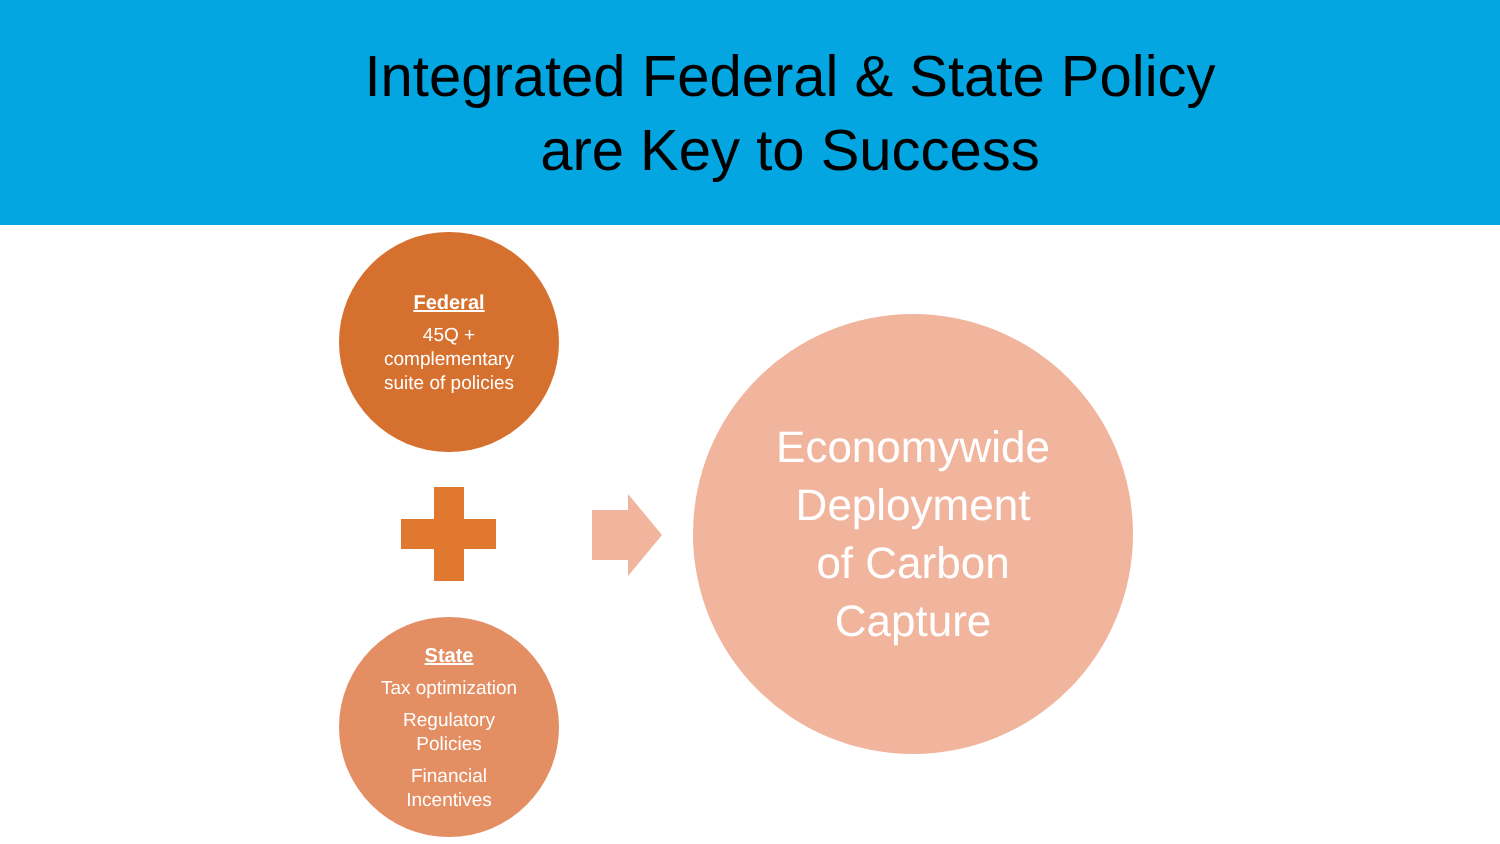Integrated Federal & State Policy
are Key to Success
Federal
45Q +
complementary
suite of policies
State
Tax optimization
Regulatory
Policies
Financial
Incentives
Economywide
Deployment
of Carbon
Capture